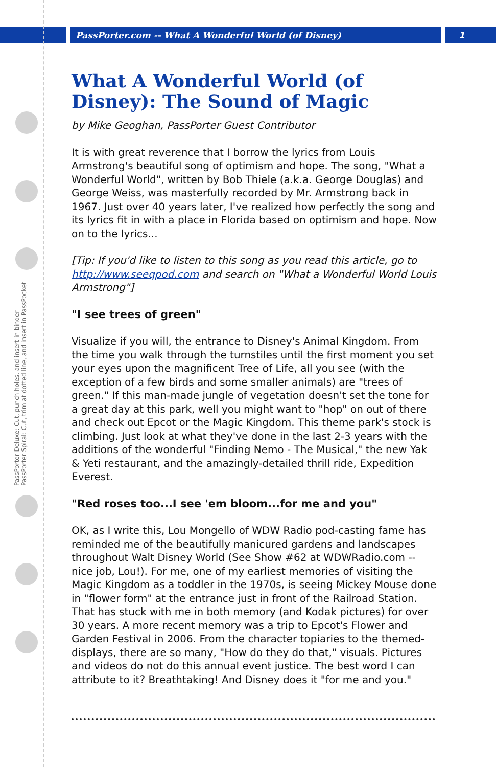PassPorter.com -- What A Wonderful World (of Disney)
1
PassPorter Deluxe: Cut, punch holes, and insert in binder
PassPorter Spiral: Cut, trim at dotted line, and insert in PassPocket
What A Wonderful World (of Disney): The Sound of Magic
by Mike Geoghan, PassPorter Guest Contributor
It is with great reverence that I borrow the lyrics from Louis Armstrong's beautiful song of optimism and hope. The song, "What a Wonderful World", written by Bob Thiele (a.k.a. George Douglas) and George Weiss, was masterfully recorded by Mr. Armstrong back in 1967. Just over 40 years later, I've realized how perfectly the song and its lyrics fit in with a place in Florida based on optimism and hope. Now on to the lyrics...
[Tip: If you'd like to listen to this song as you read this article, go to http://www.seeqpod.com and search on "What a Wonderful World Louis Armstrong"]
"I see trees of green"
Visualize if you will, the entrance to Disney's Animal Kingdom. From the time you walk through the turnstiles until the first moment you set your eyes upon the magnificent Tree of Life, all you see (with the exception of a few birds and some smaller animals) are "trees of green." If this man-made jungle of vegetation doesn't set the tone for a great day at this park, well you might want to "hop" on out of there and check out Epcot or the Magic Kingdom. This theme park's stock is climbing. Just look at what they've done in the last 2-3 years with the additions of the wonderful "Finding Nemo - The Musical," the new Yak & Yeti restaurant, and the amazingly-detailed thrill ride, Expedition Everest.
"Red roses too...I see 'em bloom...for me and you"
OK, as I write this, Lou Mongello of WDW Radio pod-casting fame has reminded me of the beautifully manicured gardens and landscapes throughout Walt Disney World (See Show #62 at WDWRadio.com -- nice job, Lou!). For me, one of my earliest memories of visiting the Magic Kingdom as a toddler in the 1970s, is seeing Mickey Mouse done in "flower form" at the entrance just in front of the Railroad Station. That has stuck with me in both memory (and Kodak pictures) for over 30 years. A more recent memory was a trip to Epcot's Flower and Garden Festival in 2006. From the character topiaries to the themed-displays, there are so many, "How do they do that," visuals. Pictures and videos do not do this annual event justice. The best word I can attribute to it? Breathtaking! And Disney does it "for me and you."